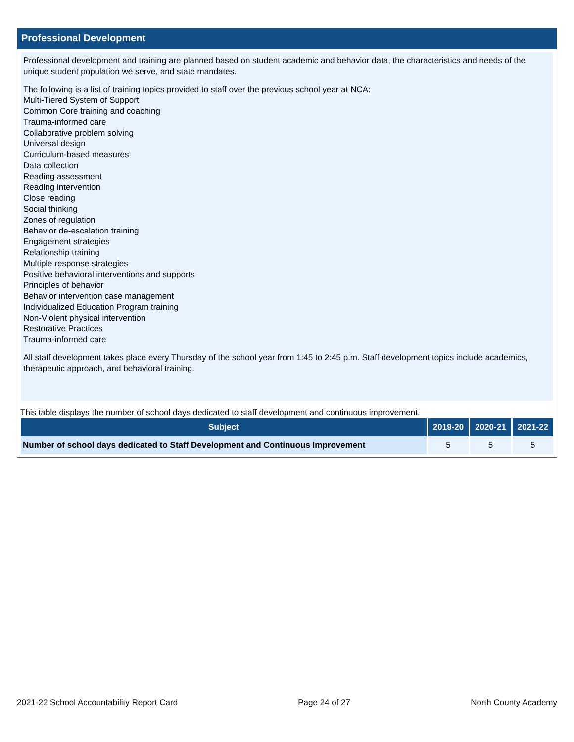Professional Development
Professional development and training are planned based on student academic and behavior data, the characteristics and needs of the unique student population we serve, and state mandates.
The following is a list of training topics provided to staff over the previous school year at NCA:
Multi-Tiered System of Support
Common Core training and coaching
Trauma-informed care
Collaborative problem solving
Universal design
Curriculum-based measures
Data collection
Reading assessment
Reading intervention
Close reading
Social thinking
Zones of regulation
Behavior de-escalation training
Engagement strategies
Relationship training
Multiple response strategies
Positive behavioral interventions and supports
Principles of behavior
Behavior intervention case management
Individualized Education Program training
Non-Violent physical intervention
Restorative Practices
Trauma-informed care
All staff development takes place every Thursday of the school year from 1:45 to 2:45 p.m. Staff development topics include academics, therapeutic approach, and behavioral training.
This table displays the number of school days dedicated to staff development and continuous improvement.
| Subject | 2019-20 | 2020-21 | 2021-22 |
| --- | --- | --- | --- |
| Number of school days dedicated to Staff Development and Continuous Improvement | 5 | 5 | 5 |
2021-22 School Accountability Report Card Page 24 of 27 North County Academy